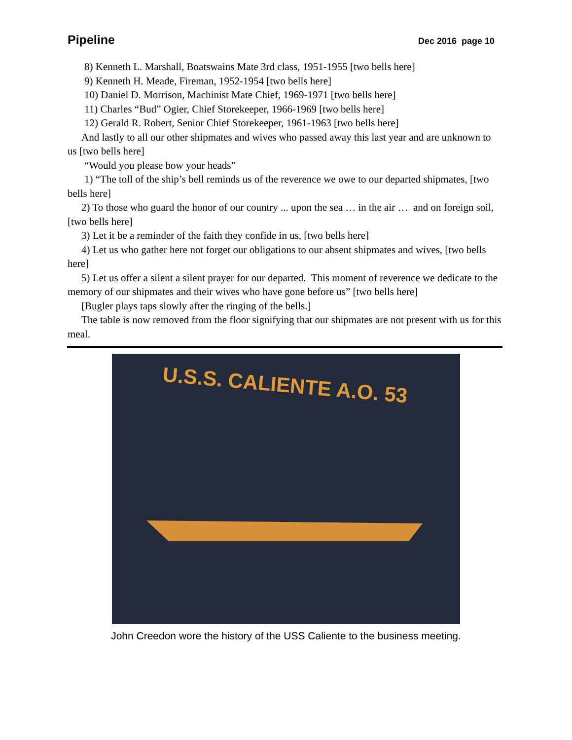Pipeline Dec 2016 page 10
8) Kenneth L. Marshall, Boatswains Mate 3rd class, 1951-1955 [two bells here]
9) Kenneth H. Meade, Fireman, 1952-1954 [two bells here]
10) Daniel D. Morrison, Machinist Mate Chief, 1969-1971 [two bells here]
11) Charles “Bud” Ogier, Chief Storekeeper, 1966-1969 [two bells here]
12) Gerald R. Robert, Senior Chief Storekeeper, 1961-1963 [two bells here]
And lastly to all our other shipmates and wives who passed away this last year and are unknown to us [two bells here]
“Would you please bow your heads”
1) “The toll of the ship’s bell reminds us of the reverence we owe to our departed shipmates, [two bells here]
2) To those who guard the honor of our country ... upon the sea … in the air … and on foreign soil, [two bells here]
3) Let it be a reminder of the faith they confide in us, [two bells here]
4) Let us who gather here not forget our obligations to our absent shipmates and wives, [two bells here]
5) Let us offer a silent a silent prayer for our departed. This moment of reverence we dedicate to the memory of our shipmates and their wives who have gone before us” [two bells here]
[Bugler plays taps slowly after the ringing of the bells.]
The table is now removed from the floor signifying that our shipmates are not present with us for this meal.
U.S.S. CALIENTE A.O. 53
John Creedon wore the history of the USS Caliente to the business meeting.